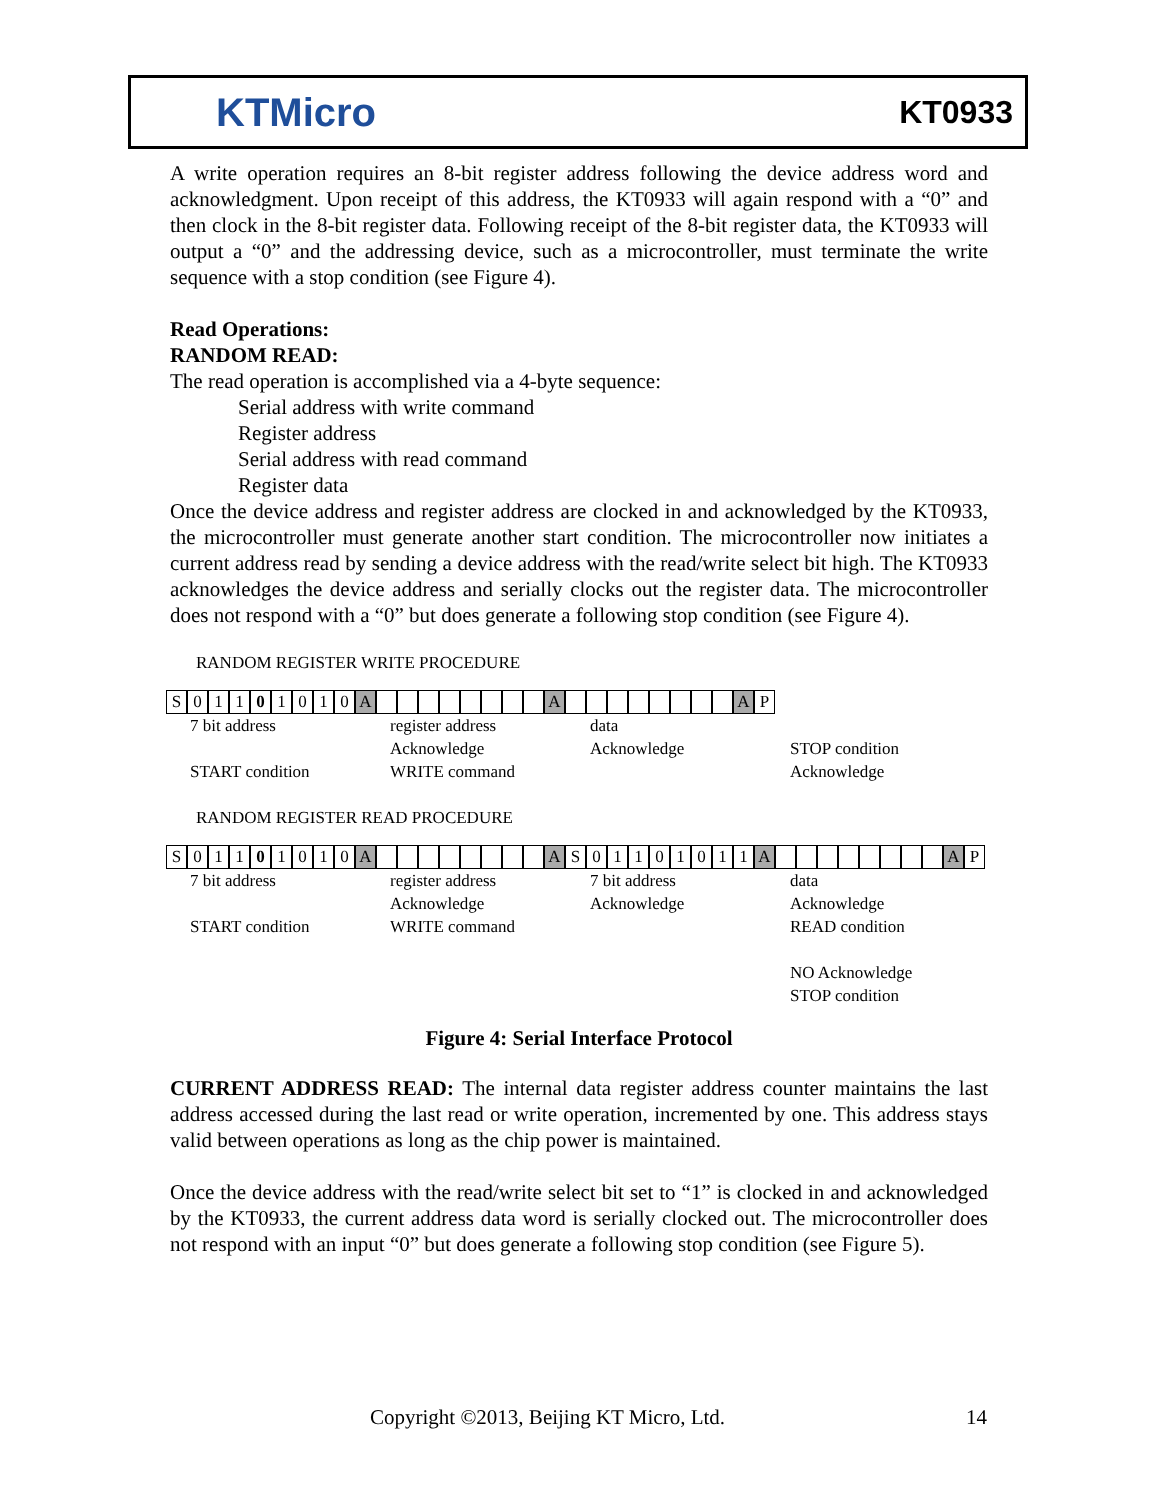KTMicro
KT0933
A write operation requires an 8-bit register address following the device address word and acknowledgment. Upon receipt of this address, the KT0933 will again respond with a “0” and then clock in the 8-bit register data. Following receipt of the 8-bit register data, the KT0933 will output a “0” and the addressing device, such as a microcontroller, must terminate the write sequence with a stop condition (see Figure 4).
Read Operations:
RANDOM READ:
The read operation is accomplished via a 4-byte sequence:
Serial address with write command
Register address
Serial address with read command
Register data
Once the device address and register address are clocked in and acknowledged by the KT0933, the microcontroller must generate another start condition. The microcontroller now initiates a current address read by sending a device address with the read/write select bit high. The KT0933 acknowledges the device address and serially clocks out the register data. The microcontroller does not respond with a “0” but does generate a following stop condition (see Figure 4).
RANDOM REGISTER WRITE PROCEDURE
S 01101010 A A A P
7 bit address
START condition
register address
Acknowledge
WRITE command
data
Acknowledge
STOP condition
Acknowledge
RANDOM REGISTER READ PROCEDURE
S 01101010 A A S 01101011 A A P
7 bit address
START condition
register address
Acknowledge
WRITE command
7 bit address
Acknowledge
data
Acknowledge
READ condition
NO Acknowledge
STOP condition
Figure 4: Serial Interface Protocol
CURRENT ADDRESS READ: The internal data register address counter maintains the last address accessed during the last read or write operation, incremented by one. This address stays valid between operations as long as the chip power is maintained.
Once the device address with the read/write select bit set to “1” is clocked in and acknowledged by the KT0933, the current address data word is serially clocked out. The microcontroller does not respond with an input “0” but does generate a following stop condition (see Figure 5).
Copyright ©2013, Beijing KT Micro, Ltd.
14